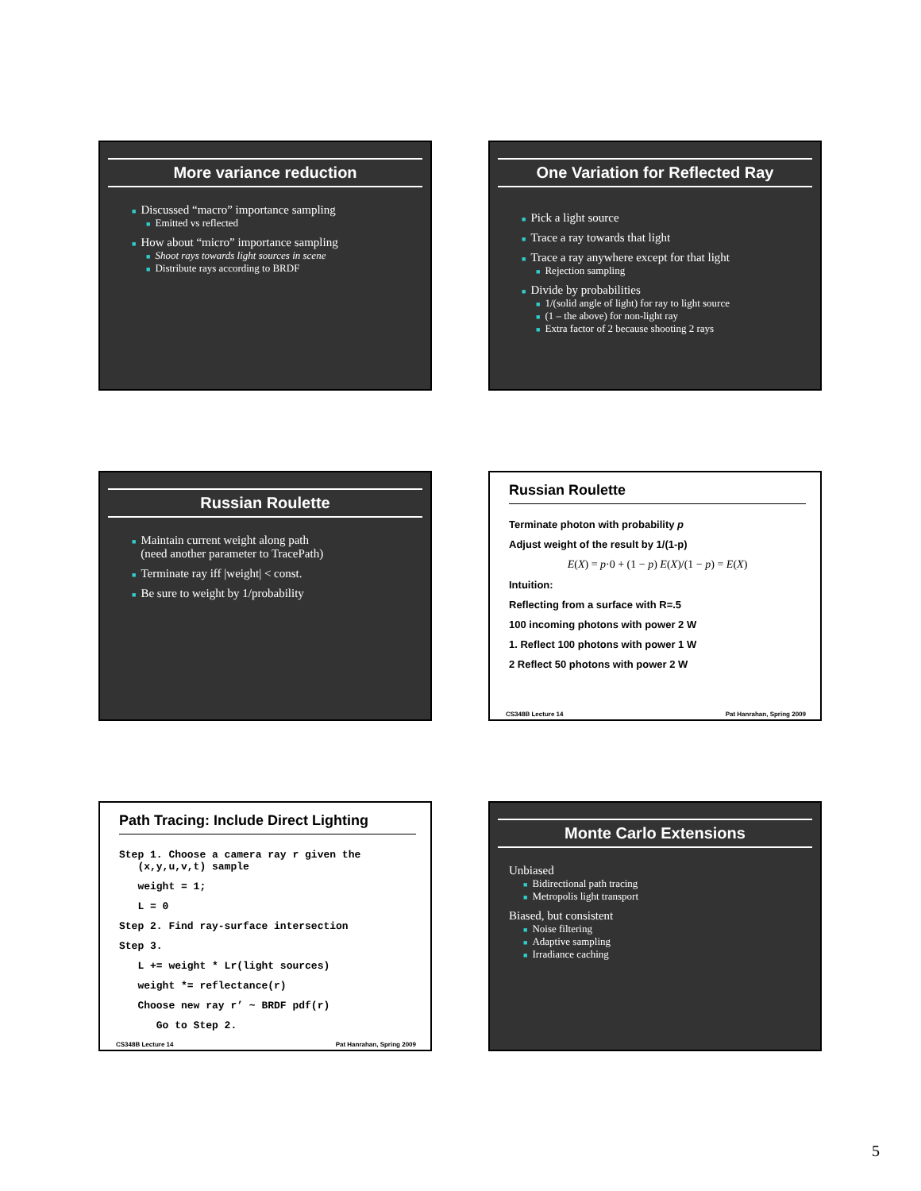More variance reduction
■ Discussed “macro” importance sampling
■ Emitted vs reflected
■ How about “micro” importance sampling
■ Shoot rays towards light sources in scene
■ Distribute rays according to BRDF
One Variation for Reflected Ray
■ Pick a light source
■ Trace a ray towards that light
■ Trace a ray anywhere except for that light
■ Rejection sampling
■ Divide by probabilities
■ 1/(solid angle of light) for ray to light source
■ (1 – the above) for non-light ray
■ Extra factor of 2 because shooting 2 rays
Russian Roulette
■ Maintain current weight along path
(need another parameter to TracePath)
■ Terminate ray iff |weight| < const.
■ Be sure to weight by 1/probability
Russian Roulette
Terminate photon with probability p
Adjust weight of the result by 1/(1-p)
E(X) = p·0 + (1 − p) E(X)/(1 − p) = E(X)
Intuition:
Reflecting from a surface with R=.5
100 incoming photons with power 2 W
1. Reflect 100 photons with power 1 W
2 Reflect 50 photons with power 2 W
CS348B Lecture 14 Pat Hanrahan, Spring 2009
Path Tracing: Include Direct Lighting
Step 1. Choose a camera ray r given the
(x,y,u,v,t) sample
weight = 1;
L = 0
Step 2. Find ray-surface intersection
Step 3.
L += weight * Lr(light sources)
weight *= reflectance(r)
Choose new ray r’ ~ BRDF pdf(r)
Go to Step 2.
CS348B Lecture 14 Pat Hanrahan, Spring 2009
Monte Carlo Extensions
Unbiased
■ Bidirectional path tracing
■ Metropolis light transport
Biased, but consistent
■ Noise filtering
■ Adaptive sampling
■ Irradiance caching
5